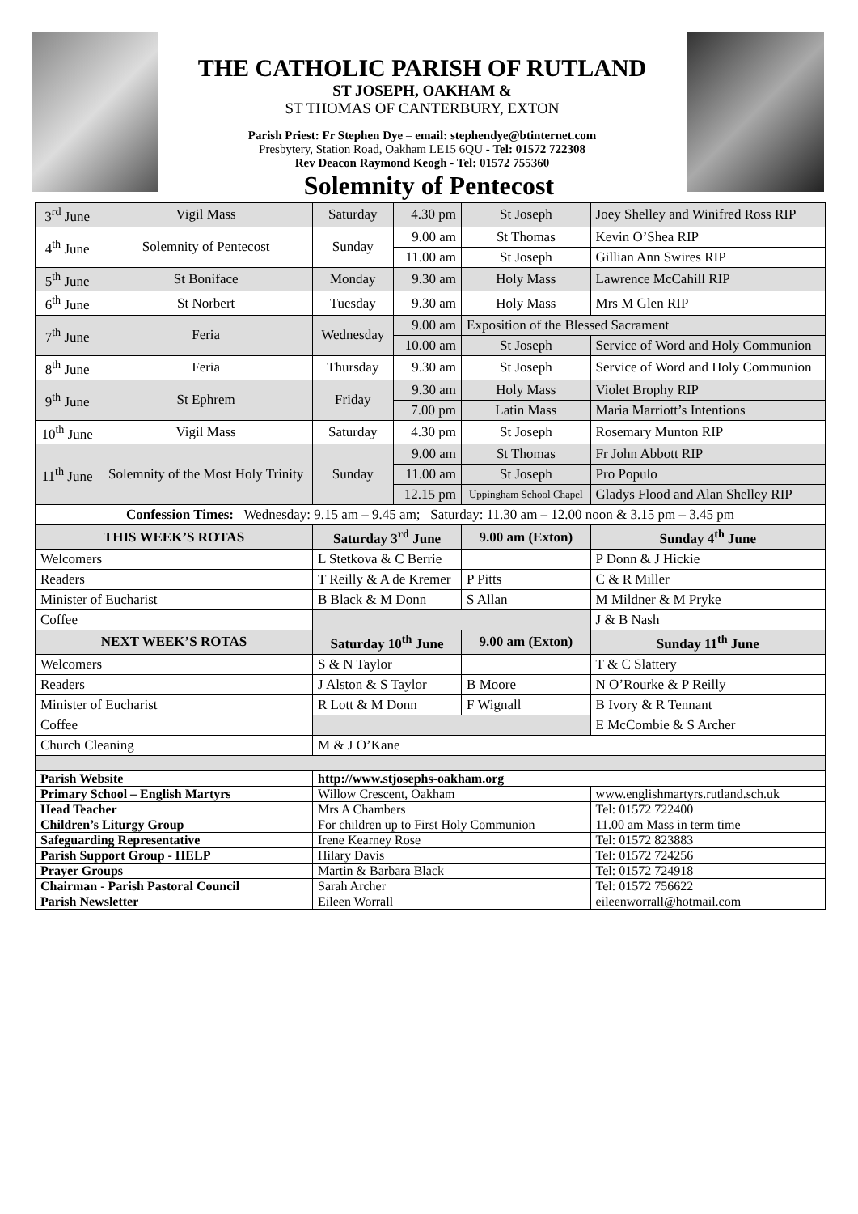THE CATHOLIC PARISH OF RUTLAND
ST JOSEPH, OAKHAM &
ST THOMAS OF CANTERBURY, EXTON
Parish Priest: Fr Stephen Dye – email: stephendye@btinternet.com
Presbytery, Station Road, Oakham LE15 6QU - Tel: 01572 722308
Rev Deacon Raymond Keogh - Tel: 01572 755360
Solemnity of Pentecost
| 3<sup>rd</sup> June | Vigil Mass | Saturday | 4.30 pm | St Joseph | Joey Shelley and Winifred Ross RIP |
| 4<sup>th</sup> June | Solemnity of Pentecost | Sunday | 9.00 am | St Thomas | Kevin O’Shea RIP |
| | | | 11.00 am | St Joseph | Gillian Ann Swires RIP |
| 5<sup>th</sup> June | St Boniface | Monday | 9.30 am | Holy Mass | Lawrence McCahill RIP |
| 6<sup>th</sup> June | St Norbert | Tuesday | 9.30 am | Holy Mass | Mrs M Glen RIP |
| 7<sup>th</sup> June | Feria | Wednesday | 9.00 am | Exposition of the Blessed Sacrament | |
| | | | 10.00 am | St Joseph | Service of Word and Holy Communion |
| 8<sup>th</sup> June | Feria | Thursday | 9.30 am | St Joseph | Service of Word and Holy Communion |
| 9<sup>th</sup> June | St Ephrem | Friday | 9.30 am | Holy Mass | Violet Brophy RIP |
| | | | 7.00 pm | Latin Mass | Maria Marriott’s Intentions |
| 10<sup>th</sup> June | Vigil Mass | Saturday | 4.30 pm | St Joseph | Rosemary Munton RIP |
| 11<sup>th</sup> June | Solemnity of the Most Holy Trinity | Sunday | 9.00 am | St Thomas | Fr John Abbott RIP |
| | | | 11.00 am | St Joseph | Pro Populo |
| | | | 12.15 pm | Uppingham School Chapel | Gladys Flood and Alan Shelley RIP |
| Confession Times: Wednesday: 9.15 am – 9.45 am; Saturday: 11.30 am – 12.00 noon & 3.15 pm – 3.45 pm | | | | | |
| THIS WEEK’S ROTAS | | Saturday 3<sup>rd</sup> June | | 9.00 am (Exton) | Sunday 4<sup>th</sup> June |
| Welcomers | | L Stetkova & C Berrie | | | P Donn & J Hickie |
| Readers | | T Reilly & A de Kremer | | P Pitts | C & R Miller |
| Minister of Eucharist | | B Black & M Donn | | S Allan | M Mildner & M Pryke |
| Coffee | | | | | J & B Nash |
| NEXT WEEK’S ROTAS | | Saturday 10<sup>th</sup> June | | 9.00 am (Exton) | Sunday 11<sup>th</sup> June |
| Welcomers | | S & N Taylor | | | T & C Slattery |
| Readers | | J Alston & S Taylor | | B Moore | N O’Rourke & P Reilly |
| Minister of Eucharist | | R Lott & M Donn | | F Wignall | B Ivory & R Tennant |
| Coffee | | | | | E McCombie & S Archer |
| Church Cleaning | | M & J O’Kane | | | |
| Parish Website | | http://www.stjosephs-oakham.org | | | |
| Primary School – English Martyrs | | Willow Crescent, Oakham | | | www.englishmartyrs.rutland.sch.uk |
| Head Teacher | | Mrs A Chambers | | | Tel: 01572 722400 |
| Children’s Liturgy Group | | For children up to First Holy Communion | | | 11.00 am Mass in term time |
| Safeguarding Representative | | Irene Kearney Rose | | | Tel: 01572 823883 |
| Parish Support Group - HELP | | Hilary Davis | | | Tel: 01572 724256 |
| Prayer Groups | | Martin & Barbara Black | | | Tel: 01572 724918 |
| Chairman - Parish Pastoral Council | | Sarah Archer | | | Tel: 01572 756622 |
| Parish Newsletter | | Eileen Worrall | | | eileenworrall@hotmail.com |